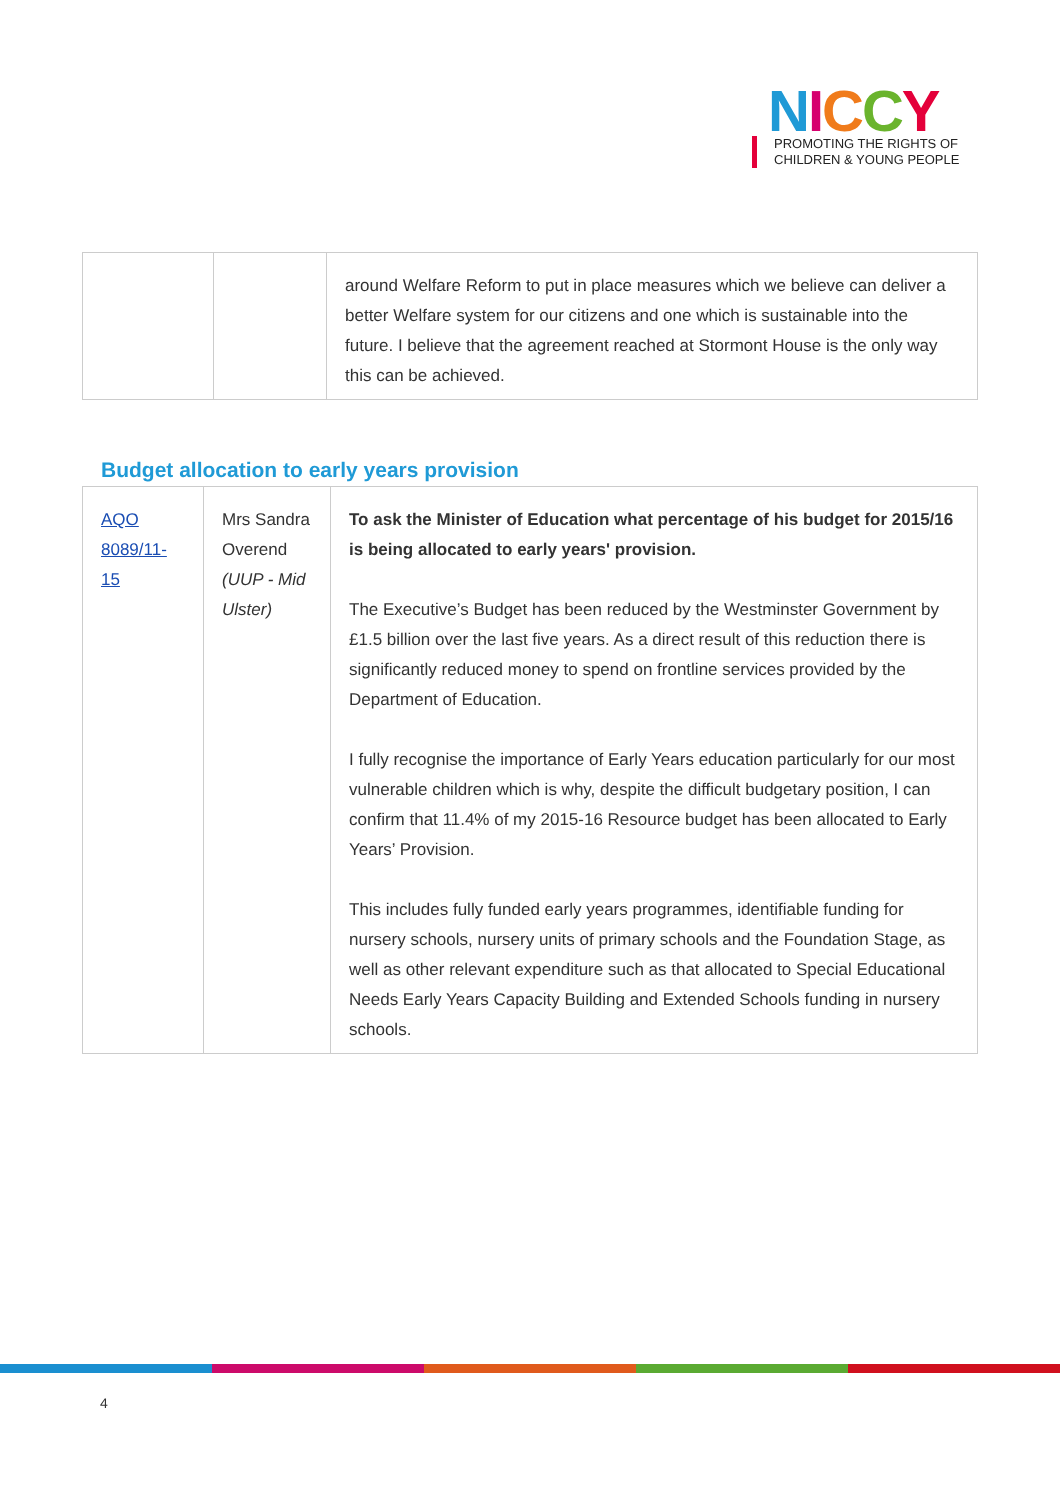NICCY
PROMOTING THE RIGHTS OF
CHILDREN & YOUNG PEOPLE
| | | around Welfare Reform to put in place measures which we believe can deliver a better Welfare system for our citizens and one which is sustainable into the future. I believe that the agreement reached at Stormont House is the only way this can be achieved. |
Budget allocation to early years provision
| AQO 8089/11-15 | Mrs Sandra Overend (UUP - Mid Ulster) | To ask the Minister of Education what percentage of his budget for 2015/16 is being allocated to early years' provision. The Executive’s Budget has been reduced by the Westminster Government by £1.5 billion over the last five years. As a direct result of this reduction there is significantly reduced money to spend on frontline services provided by the Department of Education. I fully recognise the importance of Early Years education particularly for our most vulnerable children which is why, despite the difficult budgetary position, I can confirm that 11.4% of my 2015-16 Resource budget has been allocated to Early Years’ Provision. This includes fully funded early years programmes, identifiable funding for nursery schools, nursery units of primary schools and the Foundation Stage, as well as other relevant expenditure such as that allocated to Special Educational Needs Early Years Capacity Building and Extended Schools funding in nursery schools. |
4